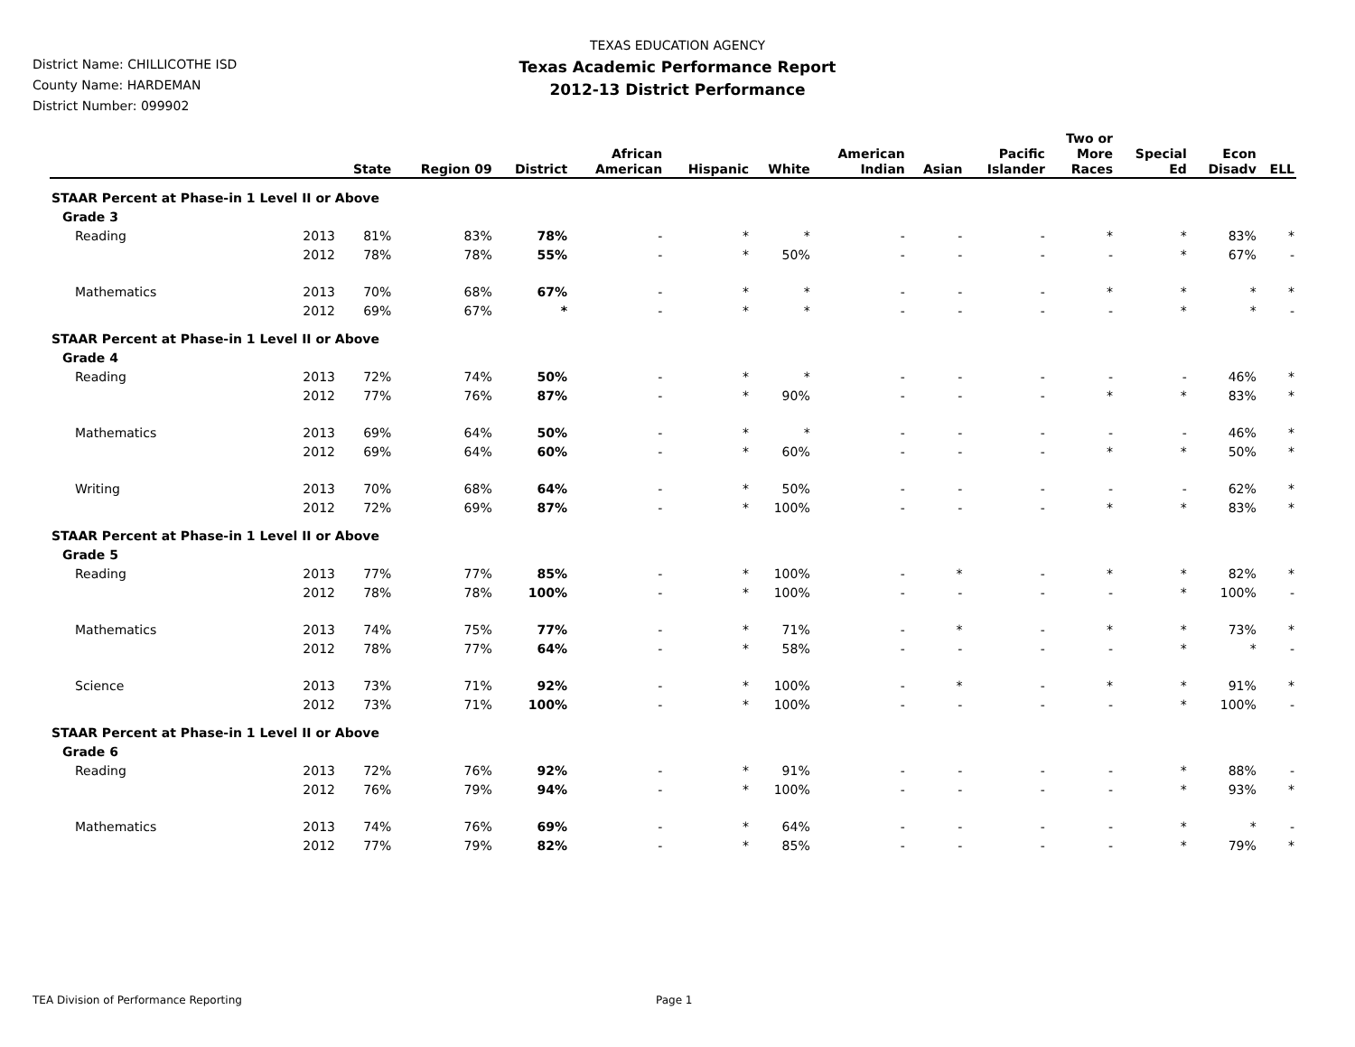TEXAS EDUCATION AGENCY
Texas Academic Performance Report
2012-13 District Performance
District Name: CHILLICOTHE ISD
County Name: HARDEMAN
District Number: 099902
| | | State | Region 09 | District | African American | Hispanic | White | American Indian | Asian | Pacific Islander | Two or More Races | Special Ed | Econ Disadv | ELL |
| --- | --- | --- | --- | --- | --- | --- | --- | --- | --- | --- | --- | --- | --- | --- |
| STAAR Percent at Phase-in 1 Level II or Above | | | | | | | | | | | | | | |
| Grade 3 | | | | | | | | | | | | | | |
| Reading | 2013 | 81% | 83% | 78% | - | * | * | - | - | - | * | * | 83% | * |
| | 2012 | 78% | 78% | 55% | - | * | 50% | - | - | - | - | * | 67% | - |
| Mathematics | 2013 | 70% | 68% | 67% | - | * | * | - | - | - | * | * | * | * |
| | 2012 | 69% | 67% | * | - | * | * | - | - | - | - | * | * | - |
| STAAR Percent at Phase-in 1 Level II or Above | | | | | | | | | | | | | | |
| Grade 4 | | | | | | | | | | | | | | |
| Reading | 2013 | 72% | 74% | 50% | - | * | * | - | - | - | - | - | 46% | * |
| | 2012 | 77% | 76% | 87% | - | * | 90% | - | - | - | * | * | 83% | * |
| Mathematics | 2013 | 69% | 64% | 50% | - | * | * | - | - | - | - | - | 46% | * |
| | 2012 | 69% | 64% | 60% | - | * | 60% | - | - | - | * | * | 50% | * |
| Writing | 2013 | 70% | 68% | 64% | - | * | 50% | - | - | - | - | - | 62% | * |
| | 2012 | 72% | 69% | 87% | - | * | 100% | - | - | - | * | * | 83% | * |
| STAAR Percent at Phase-in 1 Level II or Above | | | | | | | | | | | | | | |
| Grade 5 | | | | | | | | | | | | | | |
| Reading | 2013 | 77% | 77% | 85% | - | * | 100% | - | * | - | * | * | 82% | * |
| | 2012 | 78% | 78% | 100% | - | * | 100% | - | - | - | - | * | 100% | - |
| Mathematics | 2013 | 74% | 75% | 77% | - | * | 71% | - | * | - | * | * | 73% | * |
| | 2012 | 78% | 77% | 64% | - | * | 58% | - | - | - | - | * | * | - |
| Science | 2013 | 73% | 71% | 92% | - | * | 100% | - | * | - | * | * | 91% | * |
| | 2012 | 73% | 71% | 100% | - | * | 100% | - | - | - | - | * | 100% | - |
| STAAR Percent at Phase-in 1 Level II or Above | | | | | | | | | | | | | | |
| Grade 6 | | | | | | | | | | | | | | |
| Reading | 2013 | 72% | 76% | 92% | - | * | 91% | - | - | - | - | * | 88% | - |
| | 2012 | 76% | 79% | 94% | - | * | 100% | - | - | - | - | * | 93% | * |
| Mathematics | 2013 | 74% | 76% | 69% | - | * | 64% | - | - | - | - | * | * | - |
| | 2012 | 77% | 79% | 82% | - | * | 85% | - | - | - | - | * | 79% | * |
TEA Division of Performance Reporting Page 1